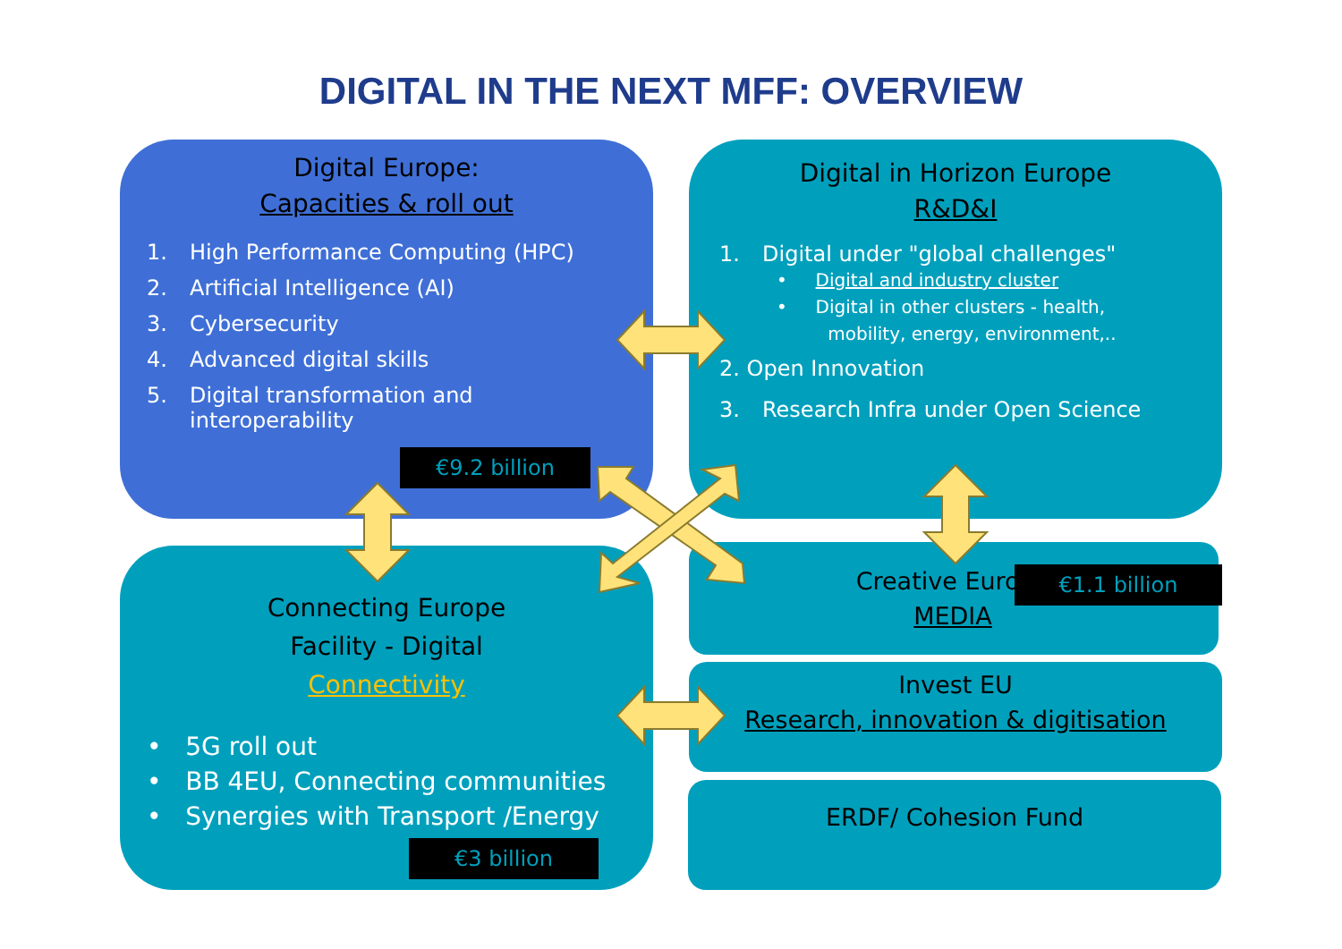DIGITAL IN THE NEXT MFF: OVERVIEW
Digital Europe:
Capacities & roll out
1. High Performance Computing (HPC)
2. Artificial Intelligence (AI)
3. Cybersecurity
4. Advanced digital skills
5. Digital transformation and
interoperability
€9.2 billion
Digital in Horizon Europe
R&D&I
1. Digital under "global challenges"
• Digital and industry cluster
• Digital in other clusters - health,
mobility, energy, environment,..
2. Open Innovation
3. Research Infra under Open Science
Connecting Europe
Facility - Digital
Connectivity
• 5G roll out
• BB 4EU, Connecting communities
• Synergies with Transport /Energy
€3 billion
Creative Europe
MEDIA
€1.1 billion
Invest EU
Research, innovation & digitisation
ERDF/ Cohesion Fund